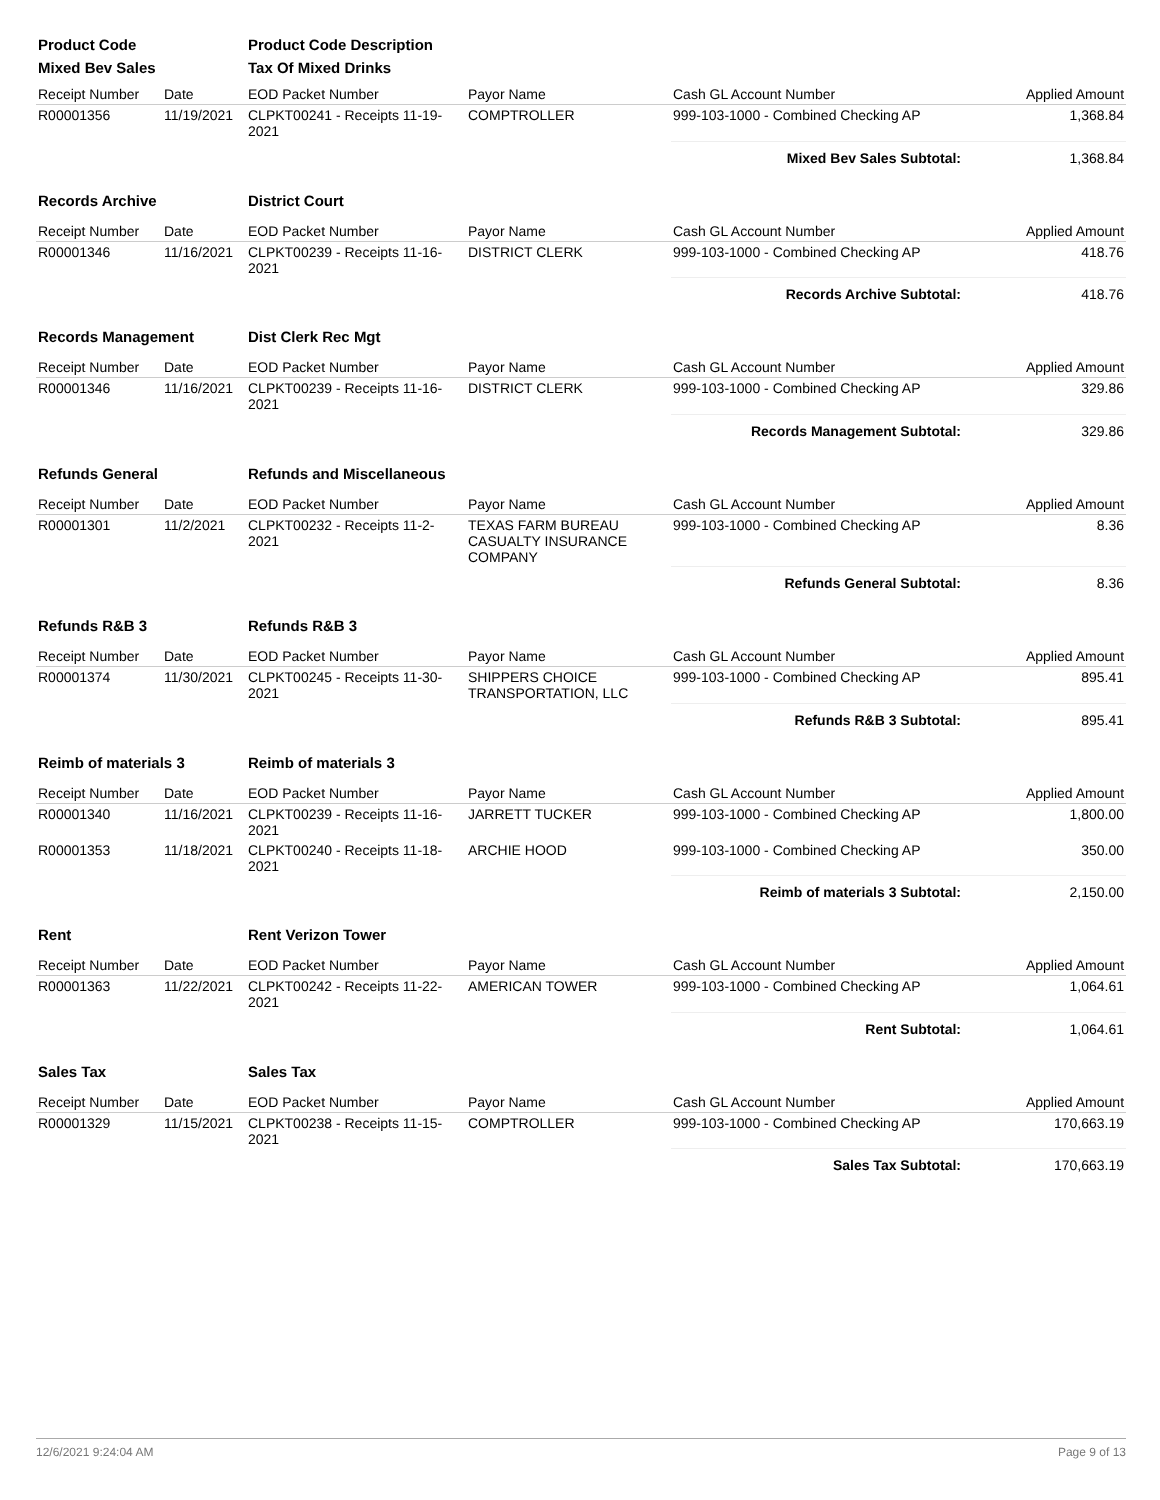| Product Code | | Product Code Description | | | |
| --- | --- | --- | --- | --- | --- |
| Mixed Bev Sales | | Tax Of Mixed Drinks | | | |
| Receipt Number | Date | EOD Packet Number | Payor Name | Cash GL Account Number | Applied Amount |
| R00001356 | 11/19/2021 | CLPKT00241 - Receipts 11-19-2021 | COMPTROLLER | 999-103-1000 - Combined Checking AP | 1,368.84 |
| | | | | Mixed Bev Sales Subtotal: | 1,368.84 |
| Records Archive | | District Court | | | |
| Receipt Number | Date | EOD Packet Number | Payor Name | Cash GL Account Number | Applied Amount |
| R00001346 | 11/16/2021 | CLPKT00239 - Receipts 11-16-2021 | DISTRICT CLERK | 999-103-1000 - Combined Checking AP | 418.76 |
| | | | | Records Archive Subtotal: | 418.76 |
| Records Management | | Dist Clerk Rec Mgt | | | |
| Receipt Number | Date | EOD Packet Number | Payor Name | Cash GL Account Number | Applied Amount |
| R00001346 | 11/16/2021 | CLPKT00239 - Receipts 11-16-2021 | DISTRICT CLERK | 999-103-1000 - Combined Checking AP | 329.86 |
| | | | | Records Management Subtotal: | 329.86 |
| Refunds General | | Refunds and Miscellaneous | | | |
| Receipt Number | Date | EOD Packet Number | Payor Name | Cash GL Account Number | Applied Amount |
| R00001301 | 11/2/2021 | CLPKT00232 - Receipts 11-2-2021 | TEXAS FARM BUREAU CASUALTY INSURANCE COMPANY | 999-103-1000 - Combined Checking AP | 8.36 |
| | | | | Refunds General Subtotal: | 8.36 |
| Refunds R&B 3 | | Refunds R&B 3 | | | |
| Receipt Number | Date | EOD Packet Number | Payor Name | Cash GL Account Number | Applied Amount |
| R00001374 | 11/30/2021 | CLPKT00245 - Receipts 11-30-2021 | SHIPPERS CHOICE TRANSPORTATION, LLC | 999-103-1000 - Combined Checking AP | 895.41 |
| | | | | Refunds R&B 3 Subtotal: | 895.41 |
| Reimb of materials 3 | | Reimb of materials 3 | | | |
| Receipt Number | Date | EOD Packet Number | Payor Name | Cash GL Account Number | Applied Amount |
| R00001340 | 11/16/2021 | CLPKT00239 - Receipts 11-16-2021 | JARRETT TUCKER | 999-103-1000 - Combined Checking AP | 1,800.00 |
| R00001353 | 11/18/2021 | CLPKT00240 - Receipts 11-18-2021 | ARCHIE HOOD | 999-103-1000 - Combined Checking AP | 350.00 |
| | | | | Reimb of materials 3 Subtotal: | 2,150.00 |
| Rent | | Rent Verizon Tower | | | |
| Receipt Number | Date | EOD Packet Number | Payor Name | Cash GL Account Number | Applied Amount |
| R00001363 | 11/22/2021 | CLPKT00242 - Receipts 11-22-2021 | AMERICAN TOWER | 999-103-1000 - Combined Checking AP | 1,064.61 |
| | | | | Rent Subtotal: | 1,064.61 |
| Sales Tax | | Sales Tax | | | |
| Receipt Number | Date | EOD Packet Number | Payor Name | Cash GL Account Number | Applied Amount |
| R00001329 | 11/15/2021 | CLPKT00238 - Receipts 11-15-2021 | COMPTROLLER | 999-103-1000 - Combined Checking AP | 170,663.19 |
| | | | | Sales Tax Subtotal: | 170,663.19 |
12/6/2021 9:24:04 AM Page 9 of 13